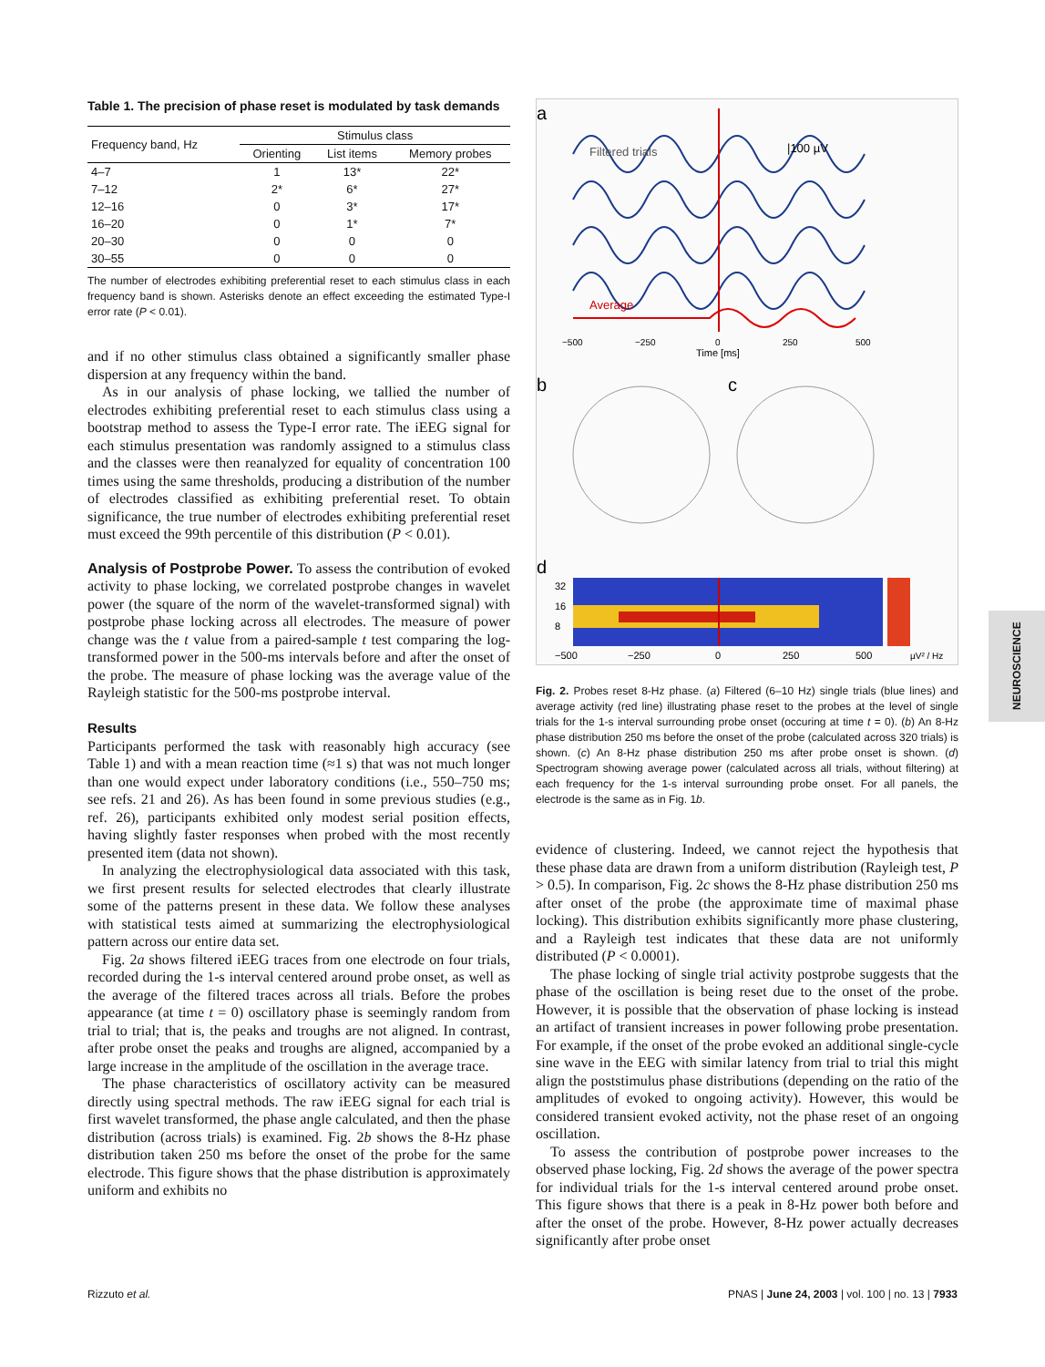Table 1. The precision of phase reset is modulated by task demands
| Frequency band, Hz | Stimulus class | | |
| --- | --- | --- | --- |
| | Orienting | List items | Memory probes |
| 4–7 | 1 | 13* | 22* |
| 7–12 | 2* | 6* | 27* |
| 12–16 | 0 | 3* | 17* |
| 16–20 | 0 | 1* | 7* |
| 20–30 | 0 | 0 | 0 |
| 30–55 | 0 | 0 | 0 |
The number of electrodes exhibiting preferential reset to each stimulus class in each frequency band is shown. Asterisks denote an effect exceeding the estimated Type-I error rate (P < 0.01).
and if no other stimulus class obtained a significantly smaller phase dispersion at any frequency within the band.
As in our analysis of phase locking, we tallied the number of electrodes exhibiting preferential reset to each stimulus class using a bootstrap method to assess the Type-I error rate. The iEEG signal for each stimulus presentation was randomly assigned to a stimulus class and the classes were then reanalyzed for equality of concentration 100 times using the same thresholds, producing a distribution of the number of electrodes classified as exhibiting preferential reset. To obtain significance, the true number of electrodes exhibiting preferential reset must exceed the 99th percentile of this distribution (P < 0.01).
Analysis of Postprobe Power. To assess the contribution of evoked activity to phase locking, we correlated postprobe changes in wavelet power (the square of the norm of the wavelet-transformed signal) with postprobe phase locking across all electrodes. The measure of power change was the t value from a paired-sample t test comparing the log-transformed power in the 500-ms intervals before and after the onset of the probe. The measure of phase locking was the average value of the Rayleigh statistic for the 500-ms postprobe interval.
Results
Participants performed the task with reasonably high accuracy (see Table 1) and with a mean reaction time (≈1 s) that was not much longer than one would expect under laboratory conditions (i.e., 550–750 ms; see refs. 21 and 26). As has been found in some previous studies (e.g., ref. 26), participants exhibited only modest serial position effects, having slightly faster responses when probed with the most recently presented item (data not shown).
In analyzing the electrophysiological data associated with this task, we first present results for selected electrodes that clearly illustrate some of the patterns present in these data. We follow these analyses with statistical tests aimed at summarizing the electrophysiological pattern across our entire data set.
Fig. 2a shows filtered iEEG traces from one electrode on four trials, recorded during the 1-s interval centered around probe onset, as well as the average of the filtered traces across all trials. Before the probes appearance (at time t = 0) oscillatory phase is seemingly random from trial to trial; that is, the peaks and troughs are not aligned. In contrast, after probe onset the peaks and troughs are aligned, accompanied by a large increase in the amplitude of the oscillation in the average trace.
The phase characteristics of oscillatory activity can be measured directly using spectral methods. The raw iEEG signal for each trial is first wavelet transformed, the phase angle calculated, and then the phase distribution (across trials) is examined. Fig. 2b shows the 8-Hz phase distribution taken 250 ms before the onset of the probe for the same electrode. This figure shows that the phase distribution is approximately uniform and exhibits no
a
Filtered trials
|100 µV
Average
−500
−250
0
250
500
Time [ms]
b
c
d
32
16
8
−500
−250
0
250
500
µV² / Hz
Fig. 2. Probes reset 8-Hz phase. (a) Filtered (6–10 Hz) single trials (blue lines) and average activity (red line) illustrating phase reset to the probes at the level of single trials for the 1-s interval surrounding probe onset (occuring at time t = 0). (b) An 8-Hz phase distribution 250 ms before the onset of the probe (calculated across 320 trials) is shown. (c) An 8-Hz phase distribution 250 ms after probe onset is shown. (d) Spectrogram showing average power (calculated across all trials, without filtering) at each frequency for the 1-s interval surrounding probe onset. For all panels, the electrode is the same as in Fig. 1b.
evidence of clustering. Indeed, we cannot reject the hypothesis that these phase data are drawn from a uniform distribution (Rayleigh test, P > 0.5). In comparison, Fig. 2c shows the 8-Hz phase distribution 250 ms after onset of the probe (the approximate time of maximal phase locking). This distribution exhibits significantly more phase clustering, and a Rayleigh test indicates that these data are not uniformly distributed (P < 0.0001).
The phase locking of single trial activity postprobe suggests that the phase of the oscillation is being reset due to the onset of the probe. However, it is possible that the observation of phase locking is instead an artifact of transient increases in power following probe presentation. For example, if the onset of the probe evoked an additional single-cycle sine wave in the EEG with similar latency from trial to trial this might align the poststimulus phase distributions (depending on the ratio of the amplitudes of evoked to ongoing activity). However, this would be considered transient evoked activity, not the phase reset of an ongoing oscillation.
To assess the contribution of postprobe power increases to the observed phase locking, Fig. 2d shows the average of the power spectra for individual trials for the 1-s interval centered around probe onset. This figure shows that there is a peak in 8-Hz power both before and after the onset of the probe. However, 8-Hz power actually decreases significantly after probe onset
NEUROSCIENCE
Rizzuto et al. PNAS | June 24, 2003 | vol. 100 | no. 13 | 7933